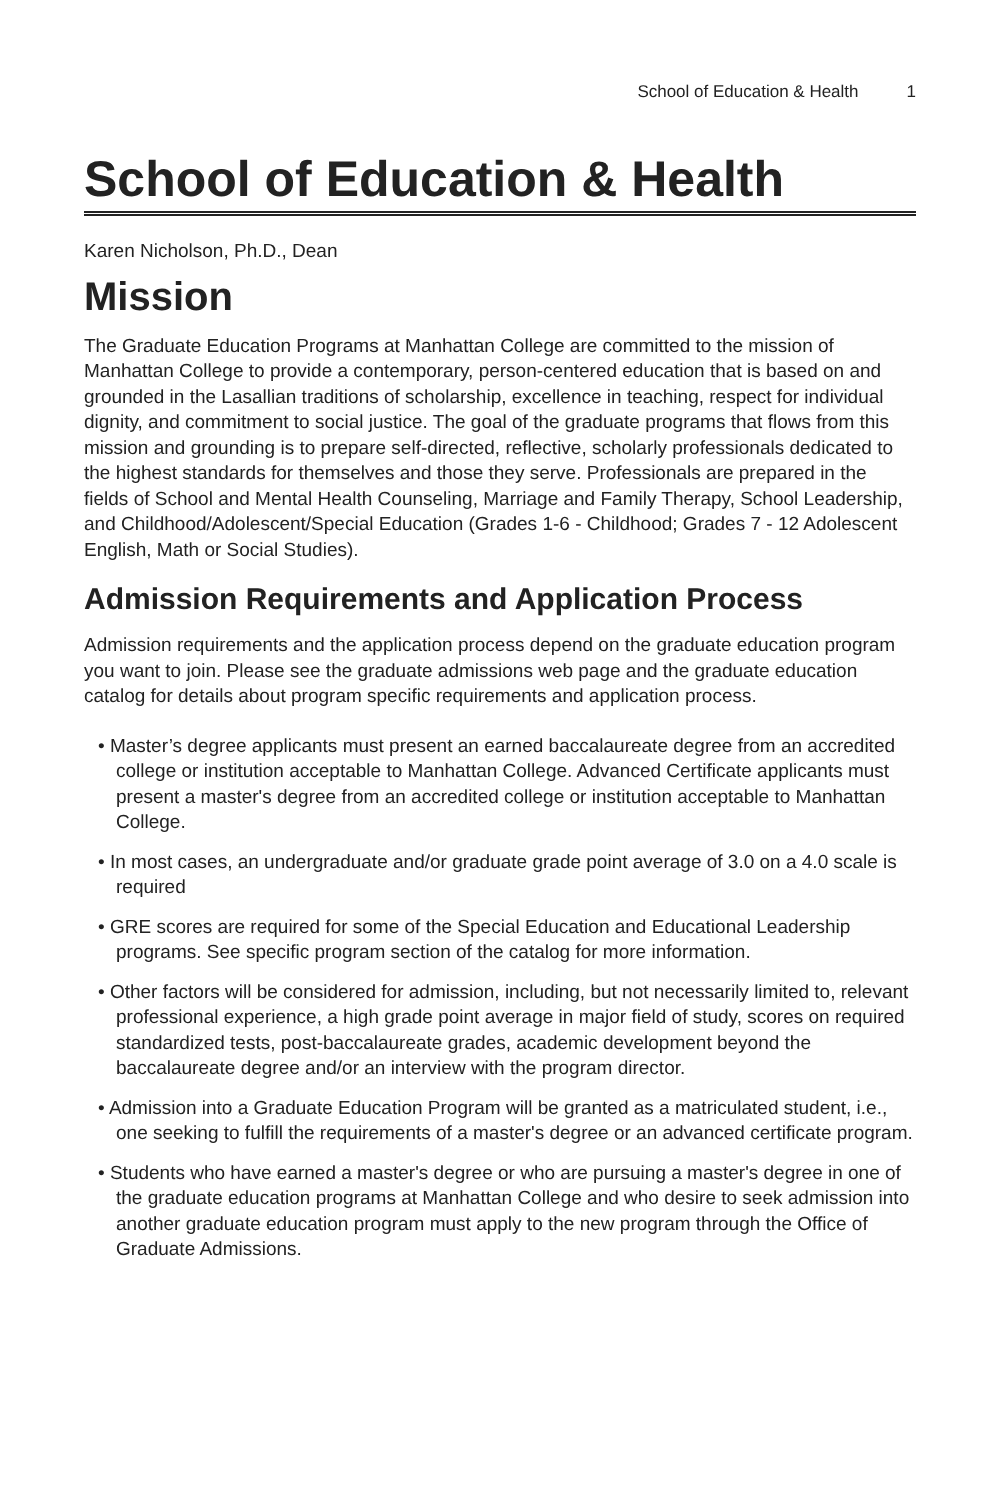School of Education & Health 1
School of Education & Health
Karen Nicholson, Ph.D., Dean
Mission
The Graduate Education Programs at Manhattan College are committed to the mission of Manhattan College to provide a contemporary, person-centered education that is based on and grounded in the Lasallian traditions of scholarship, excellence in teaching, respect for individual dignity, and commitment to social justice. The goal of the graduate programs that flows from this mission and grounding is to prepare self-directed, reflective, scholarly professionals dedicated to the highest standards for themselves and those they serve. Professionals are prepared in the fields of School and Mental Health Counseling, Marriage and Family Therapy, School Leadership, and Childhood/Adolescent/Special Education (Grades 1-6 - Childhood; Grades 7 - 12 Adolescent English, Math or Social Studies).
Admission Requirements and Application Process
Admission requirements and the application process depend on the graduate education program you want to join. Please see the graduate admissions web page and the graduate education catalog for details about program specific requirements and application process.
• Master’s degree applicants must present an earned baccalaureate degree from an accredited college or institution acceptable to Manhattan College. Advanced Certificate applicants must present a master's degree from an accredited college or institution acceptable to Manhattan College.
• In most cases, an undergraduate and/or graduate grade point average of 3.0 on a 4.0 scale is required
• GRE scores are required for some of the Special Education and Educational Leadership programs. See specific program section of the catalog for more information.
• Other factors will be considered for admission, including, but not necessarily limited to, relevant professional experience, a high grade point average in major field of study, scores on required standardized tests, post-baccalaureate grades, academic development beyond the baccalaureate degree and/or an interview with the program director.
• Admission into a Graduate Education Program will be granted as a matriculated student, i.e., one seeking to fulfill the requirements of a master's degree or an advanced certificate program.
• Students who have earned a master's degree or who are pursuing a master's degree in one of the graduate education programs at Manhattan College and who desire to seek admission into another graduate education program must apply to the new program through the Office of Graduate Admissions.